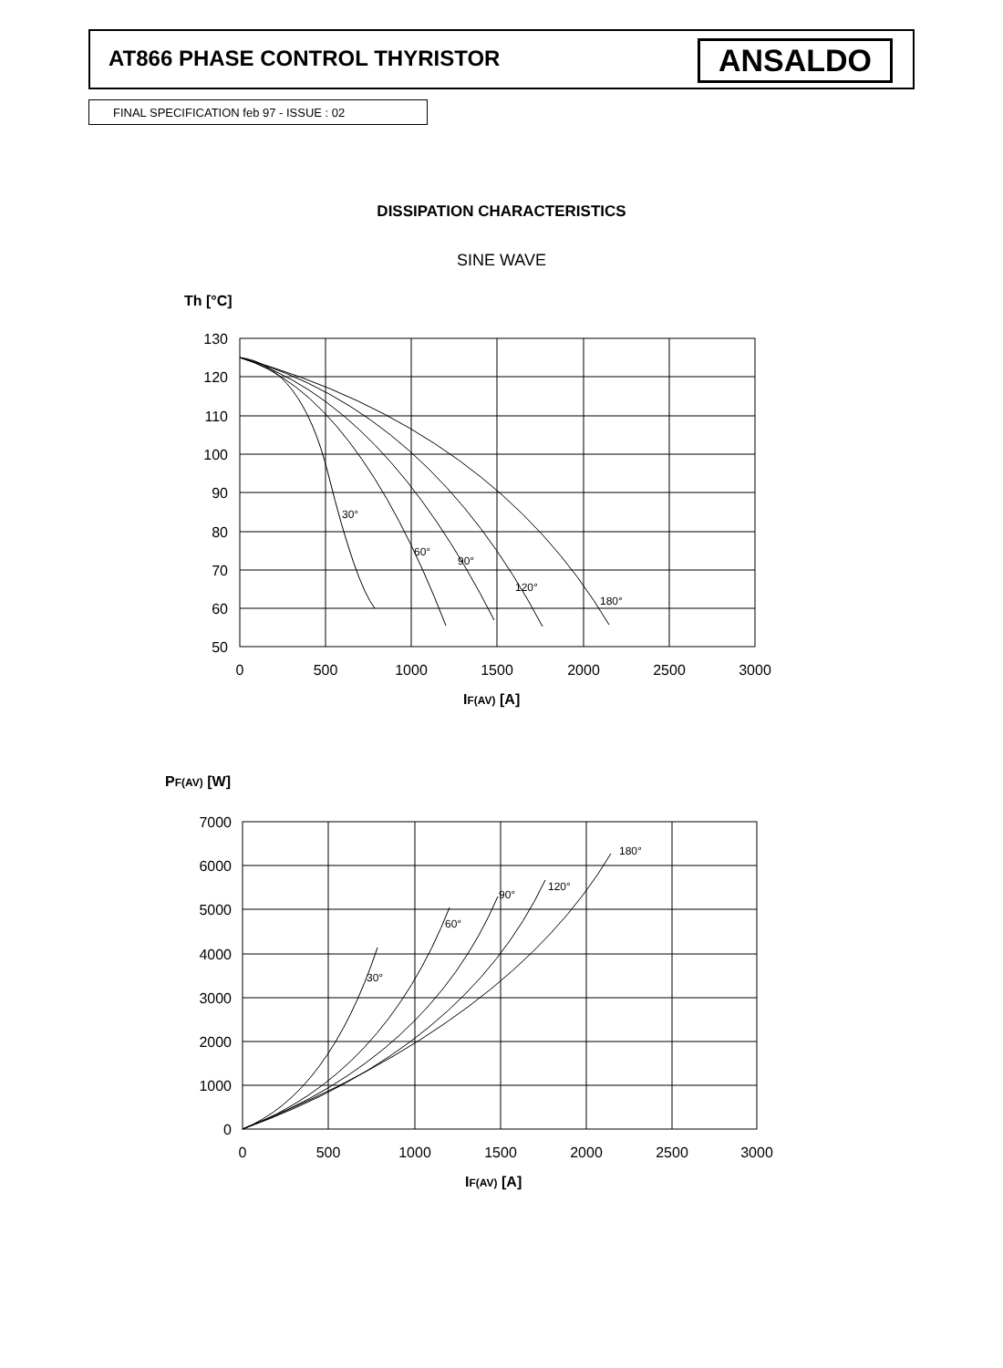AT866 PHASE CONTROL THYRISTOR ANSALDO
FINAL SPECIFICATION feb 97 - ISSUE : 02
DISSIPATION CHARACTERISTICS
SINE WAVE
Th [°C]
130
120
110
100
90
80
70
60
50
7000
6000
5000
4000
3000
2000
1000
0
0
500
1000
1500
2000
2500
3000
0
500
1000
1500
2000
2500
3000
30°
60°
90°
120°
180°
30°
60°
90°
120°
180°
IF(AV) [A]
IF(AV) [A]
PF(AV) [W]